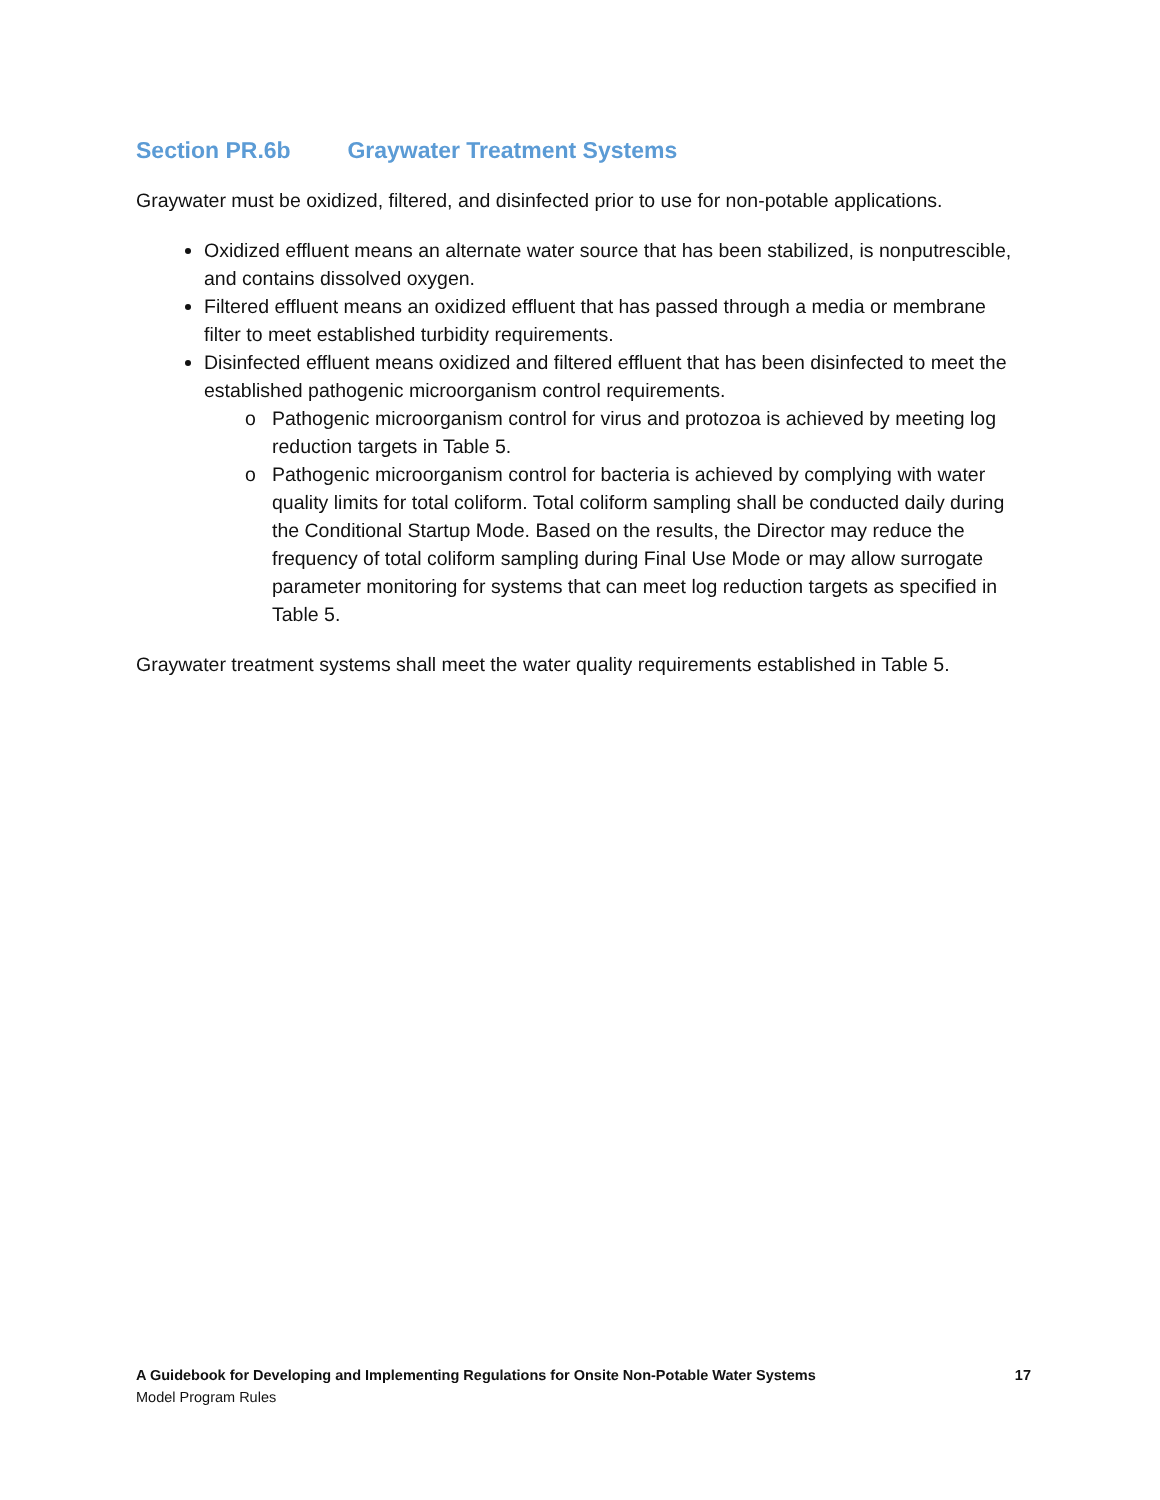Section PR.6b Graywater Treatment Systems
Graywater must be oxidized, filtered, and disinfected prior to use for non-potable applications.
Oxidized effluent means an alternate water source that has been stabilized, is nonputrescible, and contains dissolved oxygen.
Filtered effluent means an oxidized effluent that has passed through a media or membrane filter to meet established turbidity requirements.
Disinfected effluent means oxidized and filtered effluent that has been disinfected to meet the established pathogenic microorganism control requirements.
Pathogenic microorganism control for virus and protozoa is achieved by meeting log reduction targets in Table 5.
Pathogenic microorganism control for bacteria is achieved by complying with water quality limits for total coliform. Total coliform sampling shall be conducted daily during the Conditional Startup Mode. Based on the results, the Director may reduce the frequency of total coliform sampling during Final Use Mode or may allow surrogate parameter monitoring for systems that can meet log reduction targets as specified in Table 5.
Graywater treatment systems shall meet the water quality requirements established in Table 5.
17 A Guidebook for Developing and Implementing Regulations for Onsite Non-Potable Water Systems
Model Program Rules